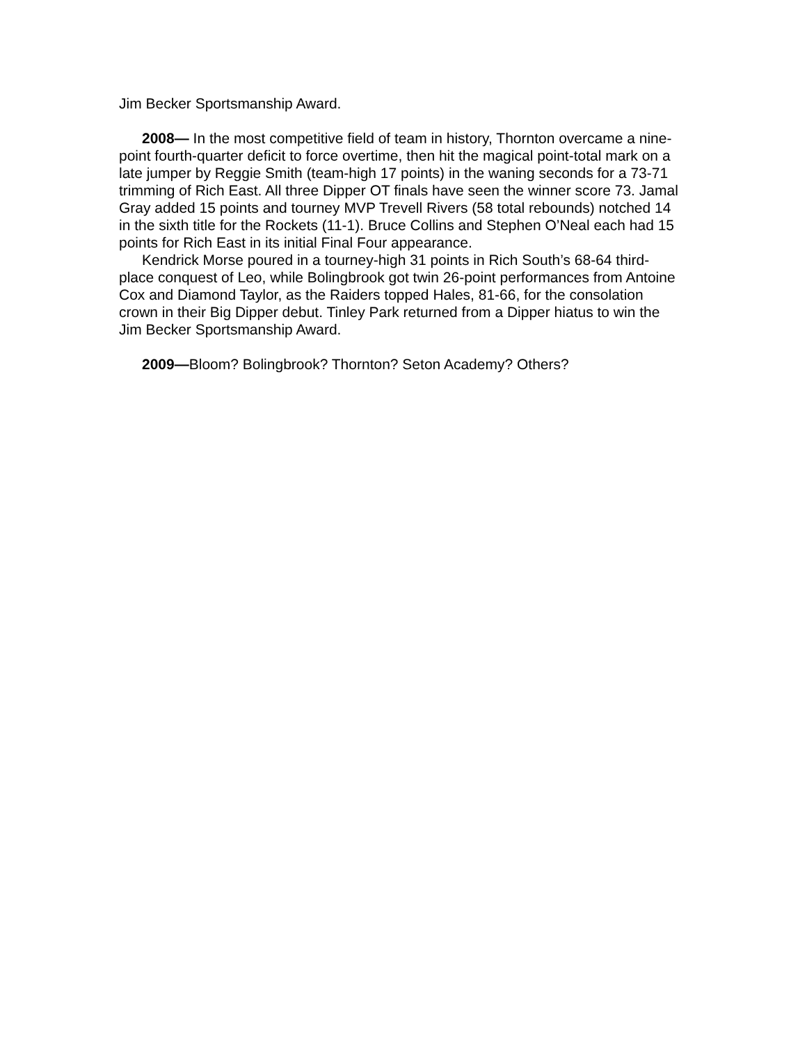Jim Becker Sportsmanship Award.
2008— In the most competitive field of team in history, Thornton overcame a nine-point fourth-quarter deficit to force overtime, then hit the magical point-total mark on a late jumper by Reggie Smith (team-high 17 points) in the waning seconds for a 73-71 trimming of Rich East. All three Dipper OT finals have seen the winner score 73. Jamal Gray added 15 points and tourney MVP Trevell Rivers (58 total rebounds) notched 14 in the sixth title for the Rockets (11-1). Bruce Collins and Stephen O’Neal each had 15 points for Rich East in its initial Final Four appearance.
Kendrick Morse poured in a tourney-high 31 points in Rich South’s 68-64 third-place conquest of Leo, while Bolingbrook got twin 26-point performances from Antoine Cox and Diamond Taylor, as the Raiders topped Hales, 81-66, for the consolation crown in their Big Dipper debut. Tinley Park returned from a Dipper hiatus to win the Jim Becker Sportsmanship Award.
2009—Bloom? Bolingbrook? Thornton? Seton Academy? Others?